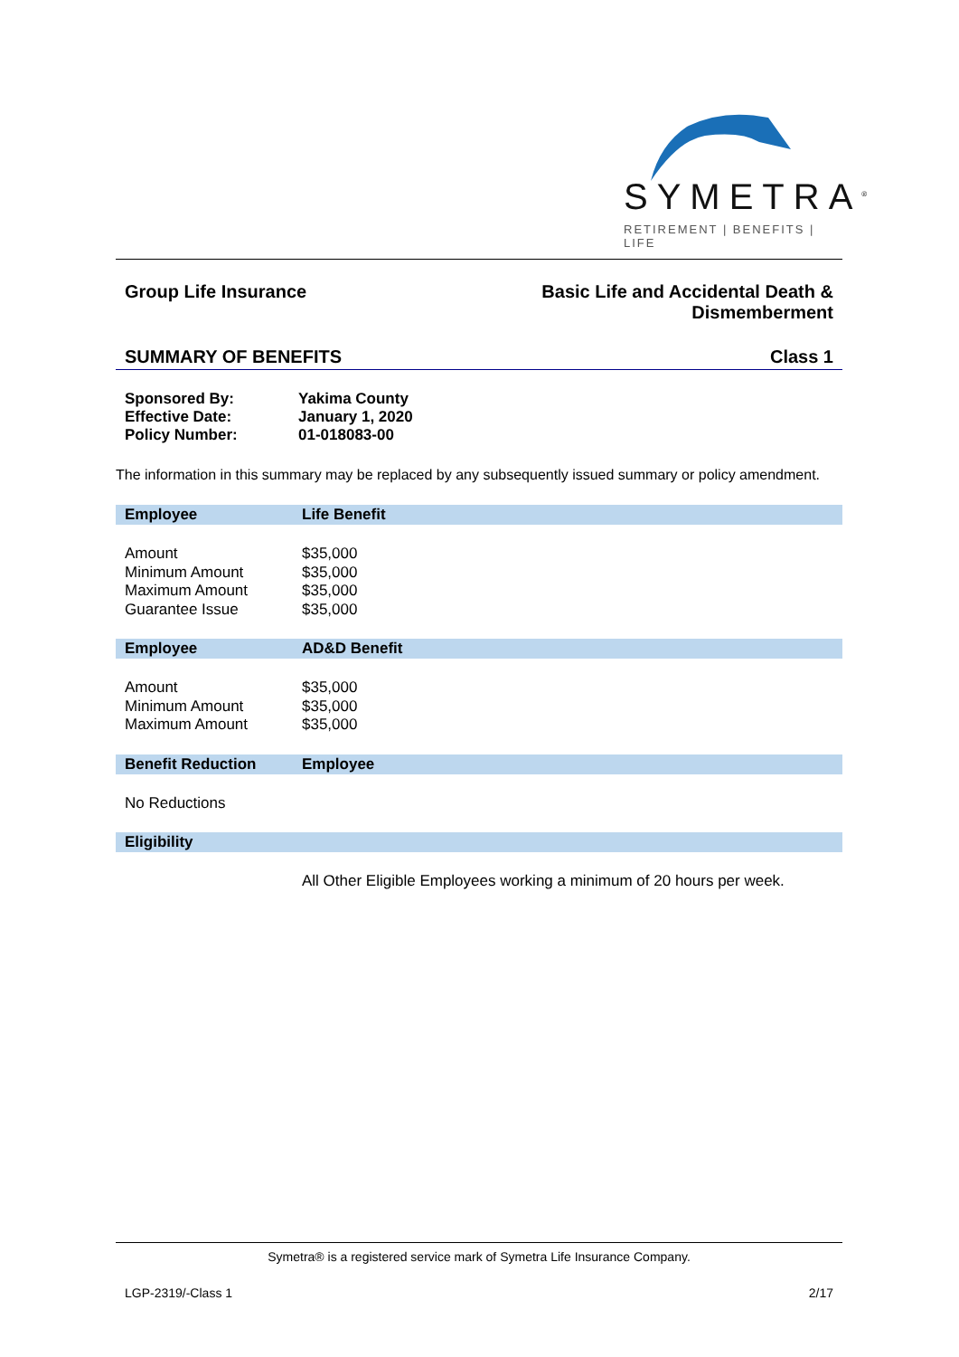SYMETRA<sup>®</sup>
RETIREMENT | BENEFITS | LIFE
Group Life Insurance Basic Life and Accidental Death &
Dismemberment
SUMMARY OF BENEFITS Class 1
| Sponsored By: | Yakima County |
| Effective Date: | January 1, 2020 |
| Policy Number: | 01-018083-00 |
The information in this summary may be replaced by any subsequently issued summary or policy amendment.
| Employee | Life Benefit |
| --- | --- |
| Amount | $35,000 |
| Minimum Amount | $35,000 |
| Maximum Amount | $35,000 |
| Guarantee Issue | $35,000 |
| Employee | AD&D Benefit |
| Amount | $35,000 |
| Minimum Amount | $35,000 |
| Maximum Amount | $35,000 |
| Benefit Reduction | Employee |
| No Reductions | |
| Eligibility | |
| | All Other Eligible Employees working a minimum of 20 hours per week. |
Symetra® is a registered service mark of Symetra Life Insurance Company.
LGP-2319/-Class 1 2/17